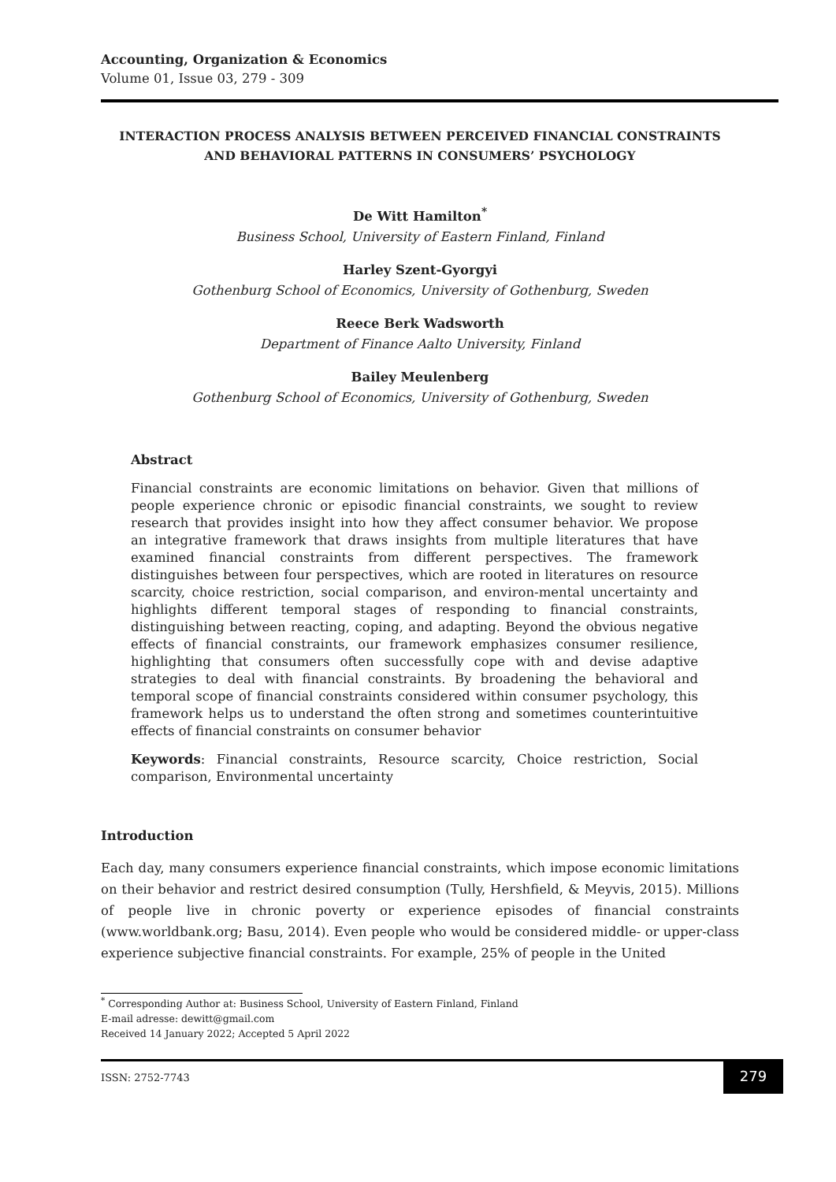Accounting, Organization & Economics
Volume 01, Issue 03, 279 - 309
INTERACTION PROCESS ANALYSIS BETWEEN PERCEIVED FINANCIAL CONSTRAINTS
AND BEHAVIORAL PATTERNS IN CONSUMERS’ PSYCHOLOGY
De Witt Hamilton<sup>*</sup>
Business School, University of Eastern Finland, Finland
Harley Szent-Gyorgyi
Gothenburg School of Economics, University of Gothenburg, Sweden
Reece Berk Wadsworth
Department of Finance Aalto University, Finland
Bailey Meulenberg
Gothenburg School of Economics, University of Gothenburg, Sweden
Abstract
Financial constraints are economic limitations on behavior. Given that millions of people experience chronic or episodic financial constraints, we sought to review research that provides insight into how they affect consumer behavior. We propose an integrative framework that draws insights from multiple literatures that have examined financial constraints from different perspectives. The framework distinguishes between four perspectives, which are rooted in literatures on resource scarcity, choice restriction, social comparison, and environ-mental uncertainty and highlights different temporal stages of responding to financial constraints, distinguishing between reacting, coping, and adapting. Beyond the obvious negative effects of financial constraints, our framework emphasizes consumer resilience, highlighting that consumers often successfully cope with and devise adaptive strategies to deal with financial constraints. By broadening the behavioral and temporal scope of financial constraints considered within consumer psychology, this framework helps us to understand the often strong and sometimes counterintuitive effects of financial constraints on consumer behavior
Keywords: Financial constraints, Resource scarcity, Choice restriction, Social comparison, Environmental uncertainty
Introduction
Each day, many consumers experience financial constraints, which impose economic limitations on their behavior and restrict desired consumption (Tully, Hershfield, & Meyvis, 2015). Millions of people live in chronic poverty or experience episodes of financial constraints (www.worldbank.org; Basu, 2014). Even people who would be considered middle- or upper-class experience subjective financial constraints. For example, 25% of people in the United
<sup>*</sup> Corresponding Author at: Business School, University of Eastern Finland, Finland
E-mail adresse: dewitt@gmail.com
Received 14 January 2022; Accepted 5 April 2022
ISSN: 2752-7743
279